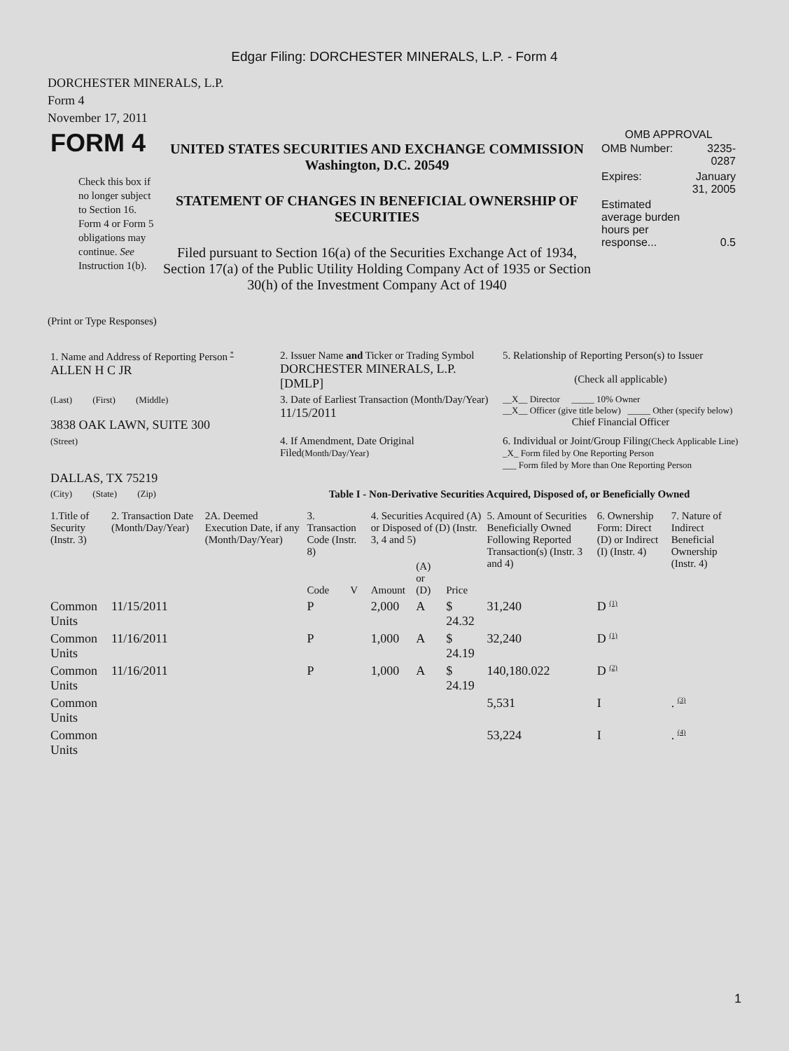Edgar Filing: DORCHESTER MINERALS, L.P. - Form 4
DORCHESTER MINERALS, L.P.
Form 4
November 17, 2011
| FORM 4 Check this box if no longer subject to Section 16. Form 4 or Form 5 obligations may continue. See Instruction 1(b). | UNITED STATES SECURITIES AND EXCHANGE COMMISSION Washington, D.C. 20549 STATEMENT OF CHANGES IN BENEFICIAL OWNERSHIP OF SECURITIES Filed pursuant to Section 16(a) of the Securities Exchange Act of 1934, Section 17(a) of the Public Utility Holding Company Act of 1935 or Section 30(h) of the Investment Company Act of 1940 | OMB APPROVAL / OMB Number: / 3235-0287 / / Expires: / January 31, 2005 / / Estimated average burden hours per response... / 0.5 / |
(Print or Type Responses)
| 1. Name and Address of Reporting Person <sup>*</sup> ALLEN H C JR | 2. Issuer Name and Ticker or Trading Symbol DORCHESTER MINERALS, L.P. [DMLP] | 5. Relationship of Reporting Person(s) to Issuer (Check all applicable) |
| (Last) (First) (Middle) 3838 OAK LAWN, SUITE 300 | 3. Date of Earliest Transaction (Month/Day/Year) 11/15/2011 | __X__ Director _____ 10% Owner __X__ Officer (give title below) _____ Other (specify below) Chief Financial Officer |
| (Street) DALLAS, TX 75219 | 4. If Amendment, Date Original Filed (Month/Day/Year) | 6. Individual or Joint/Group Filing (Check Applicable Line) _X_ Form filed by One Reporting Person ___ Form filed by More than One Reporting Person |
| (City) (State) (Zip) | Table I - Non-Derivative Securities Acquired, Disposed of, or Beneficially Owned | |
| 1.Title of Security (Instr. 3) | 2. Transaction Date (Month/Day/Year) | 2A. Deemed Execution Date, if any (Month/Day/Year) | 3. Transaction Code (Instr. 8) | | 4. Securities Acquired (A) or Disposed of (D) (Instr. 3, 4 and 5) | | | 5. Amount of Securities Beneficially Owned Following Reported Transaction(s) (Instr. 3 and 4) | 6. Ownership Form: Direct (D) or Indirect (I) (Instr. 4) | 7. Nature of Indirect Beneficial Ownership (Instr. 4) |
| --- | --- | --- | --- | --- | --- | --- | --- | --- | --- | --- |
| | | | Code | V | Amount | (A) or (D) | Price | | | |
| Common Units | 11/15/2011 | | P | | 2,000 | A | $ 24.32 | 31,240 | D <sup>(1)</sup> | |
| Common Units | 11/16/2011 | | P | | 1,000 | A | $ 24.19 | 32,240 | D <sup>(1)</sup> | |
| Common Units | 11/16/2011 | | P | | 1,000 | A | $ 24.19 | 140,180.022 | D <sup>(2)</sup> | |
| Common Units | | | | | | | | 5,531 | I | . <sup>(3)</sup> |
| Common Units | | | | | | | | 53,224 | I | . <sup>(4)</sup> |
1